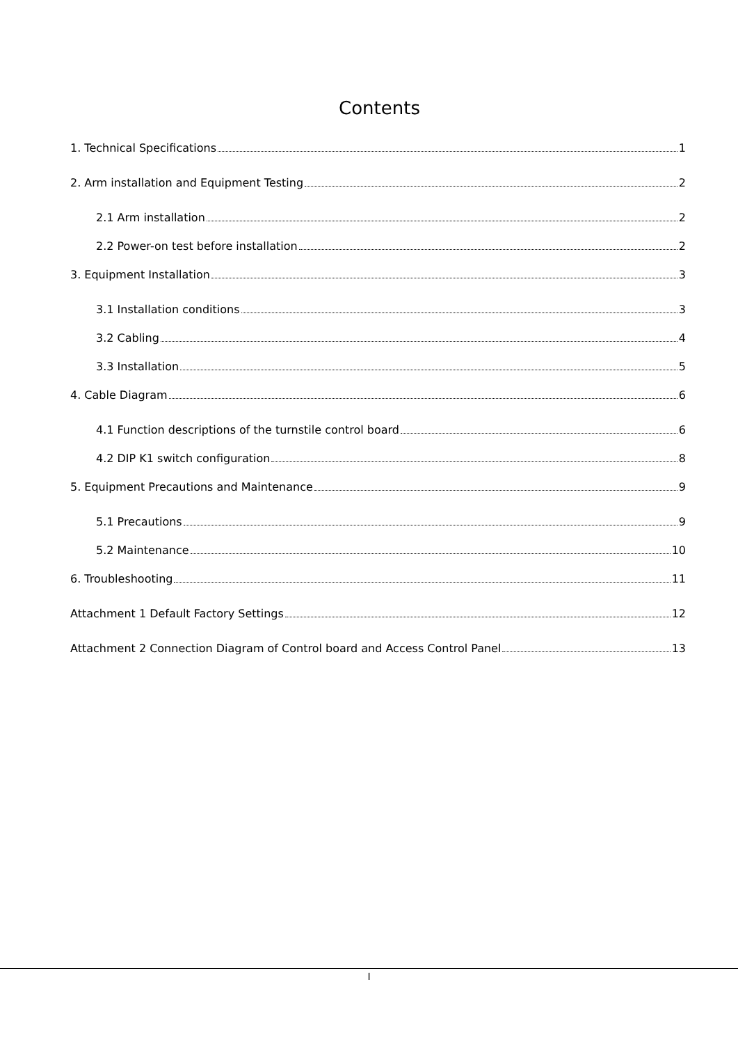Contents
1. Technical Specifications 1
2. Arm installation and Equipment Testing 2
2.1 Arm installation 2
2.2 Power-on test before installation 2
3. Equipment Installation 3
3.1 Installation conditions 3
3.2 Cabling 4
3.3 Installation 5
4. Cable Diagram 6
4.1 Function descriptions of the turnstile control board 6
4.2 DIP K1 switch configuration 8
5. Equipment Precautions and Maintenance 9
5.1 Precautions 9
5.2 Maintenance 10
6. Troubleshooting 11
Attachment 1 Default Factory Settings 12
Attachment 2 Connection Diagram of Control board and Access Control Panel 13
I